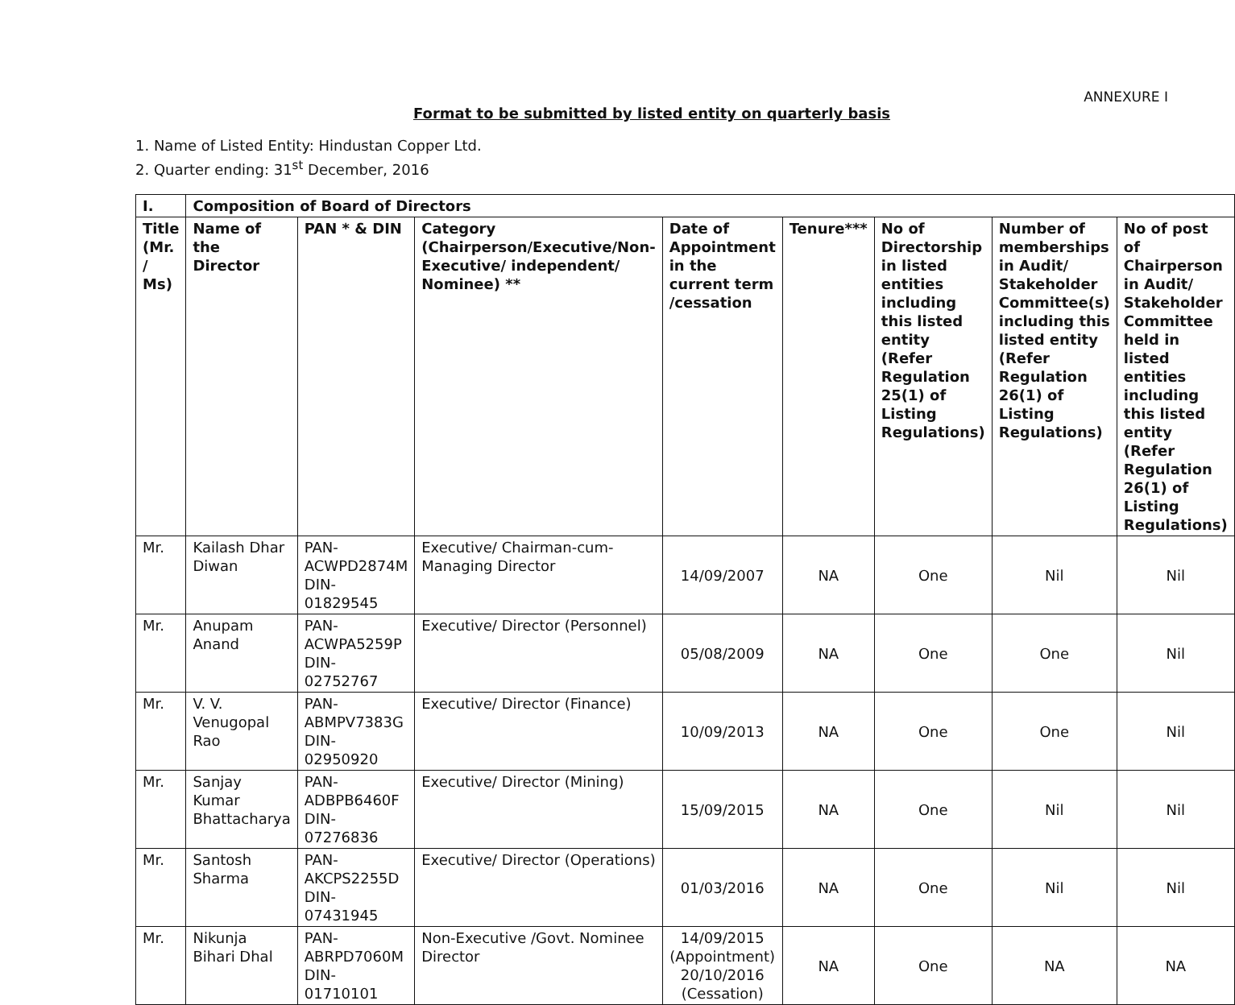ANNEXURE I
Format to be submitted by listed entity on quarterly basis
1. Name of Listed Entity: Hindustan Copper Ltd.
2. Quarter ending: 31<sup>st</sup> December, 2016
| I. | Composition of Board of Directors | | | | | | | |
| --- | --- | --- | --- | --- | --- | --- | --- | --- |
| Title (Mr. / Ms) | Name of the Director | PAN * & DIN | Category (Chairperson/Executive/Non-Executive/ independent/ Nominee) ** | Date of Appointment in the current term /cessation | Tenure*** | No of Directorship in listed entities including this listed entity (Refer Regulation 25(1) of Listing Regulations) | Number of memberships in Audit/ Stakeholder Committee(s) including this listed entity (Refer Regulation 26(1) of Listing Regulations) | No of post of Chairperson in Audit/ Stakeholder Committee held in listed entities including this listed entity (Refer Regulation 26(1) of Listing Regulations) |
| Mr. | Kailash Dhar Diwan | PAN- ACWPD2874M DIN- 01829545 | Executive/ Chairman-cum-Managing Director | 14/09/2007 | NA | One | Nil | Nil |
| Mr. | Anupam Anand | PAN- ACWPA5259P DIN- 02752767 | Executive/ Director (Personnel) | 05/08/2009 | NA | One | One | Nil |
| Mr. | V. V. Venugopal Rao | PAN- ABMPV7383G DIN- 02950920 | Executive/ Director (Finance) | 10/09/2013 | NA | One | One | Nil |
| Mr. | Sanjay Kumar Bhattacharya | PAN- ADBPB6460F DIN- 07276836 | Executive/ Director (Mining) | 15/09/2015 | NA | One | Nil | Nil |
| Mr. | Santosh Sharma | PAN- AKCPS2255D DIN- 07431945 | Executive/ Director (Operations) | 01/03/2016 | NA | One | Nil | Nil |
| Mr. | Nikunja Bihari Dhal | PAN- ABRPD7060M DIN- 01710101 | Non-Executive /Govt. Nominee Director | 14/09/2015 (Appointment) 20/10/2016 (Cessation) | NA | One | NA | NA |